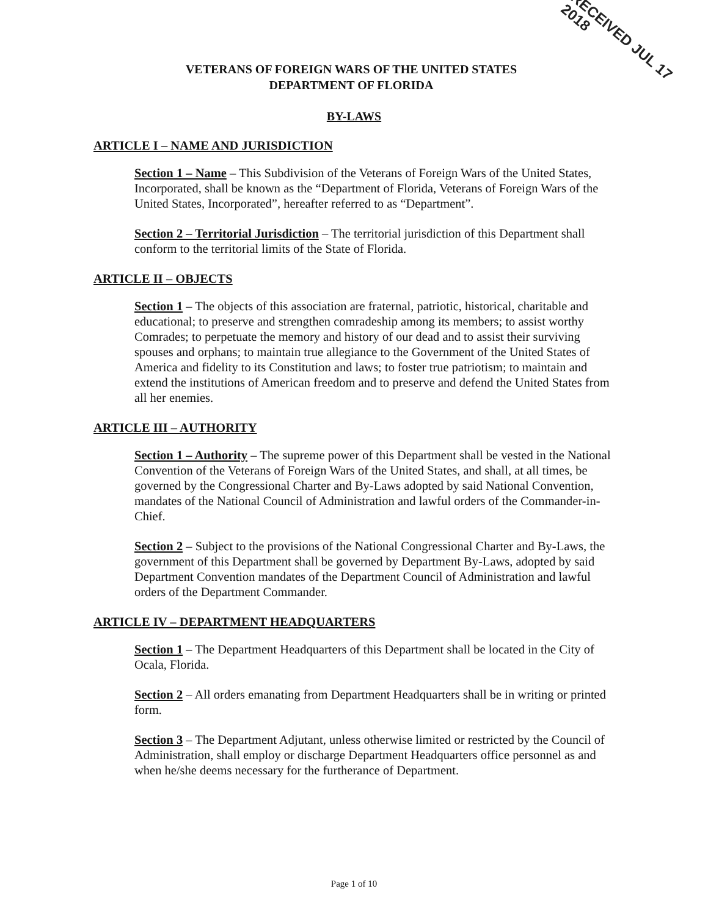VETERANS OF FOREIGN WARS OF THE UNITED STATES
DEPARTMENT OF FLORIDA
RECEIVED JUL 17 2018
BY-LAWS
ARTICLE I – NAME AND JURISDICTION
Section 1 – Name – This Subdivision of the Veterans of Foreign Wars of the United States, Incorporated, shall be known as the “Department of Florida, Veterans of Foreign Wars of the United States, Incorporated”, hereafter referred to as “Department”.
Section 2 – Territorial Jurisdiction – The territorial jurisdiction of this Department shall conform to the territorial limits of the State of Florida.
ARTICLE II – OBJECTS
Section 1 – The objects of this association are fraternal, patriotic, historical, charitable and educational; to preserve and strengthen comradeship among its members; to assist worthy Comrades; to perpetuate the memory and history of our dead and to assist their surviving spouses and orphans; to maintain true allegiance to the Government of the United States of America and fidelity to its Constitution and laws; to foster true patriotism; to maintain and extend the institutions of American freedom and to preserve and defend the United States from all her enemies.
ARTICLE III – AUTHORITY
Section 1 – Authority – The supreme power of this Department shall be vested in the National Convention of the Veterans of Foreign Wars of the United States, and shall, at all times, be governed by the Congressional Charter and By-Laws adopted by said National Convention, mandates of the National Council of Administration and lawful orders of the Commander-in-Chief.
Section 2 – Subject to the provisions of the National Congressional Charter and By-Laws, the government of this Department shall be governed by Department By-Laws, adopted by said Department Convention mandates of the Department Council of Administration and lawful orders of the Department Commander.
ARTICLE IV – DEPARTMENT HEADQUARTERS
Section 1 – The Department Headquarters of this Department shall be located in the City of Ocala, Florida.
Section 2 – All orders emanating from Department Headquarters shall be in writing or printed form.
Section 3 – The Department Adjutant, unless otherwise limited or restricted by the Council of Administration, shall employ or discharge Department Headquarters office personnel as and when he/she deems necessary for the furtherance of Department.
Page 1 of 10